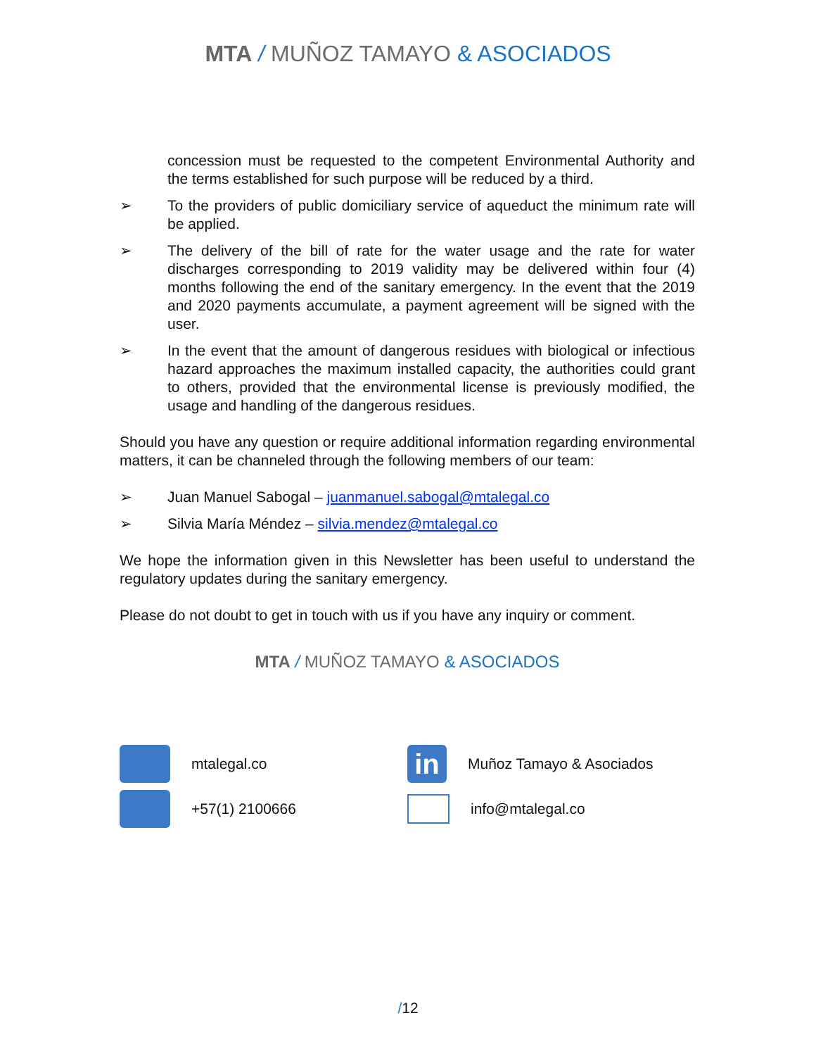MTA / MUÑOZ TAMAYO & ASOCIADOS
concession must be requested to the competent Environmental Authority and the terms established for such purpose will be reduced by a third.
➢ To the providers of public domiciliary service of aqueduct the minimum rate will be applied.
➢ The delivery of the bill of rate for the water usage and the rate for water discharges corresponding to 2019 validity may be delivered within four (4) months following the end of the sanitary emergency. In the event that the 2019 and 2020 payments accumulate, a payment agreement will be signed with the user.
➢ In the event that the amount of dangerous residues with biological or infectious hazard approaches the maximum installed capacity, the authorities could grant to others, provided that the environmental license is previously modified, the usage and handling of the dangerous residues.
Should you have any question or require additional information regarding environmental matters, it can be channeled through the following members of our team:
➢ Juan Manuel Sabogal – juanmanuel.sabogal@mtalegal.co
➢ Silvia María Méndez – silvia.mendez@mtalegal.co
We hope the information given in this Newsletter has been useful to understand the regulatory updates during the sanitary emergency.
Please do not doubt to get in touch with us if you have any inquiry or comment.
MTA / MUÑOZ TAMAYO & ASOCIADOS
mtalegal.co
+57(1) 2100666
in
Muñoz Tamayo & Asociados
info@mtalegal.co
/12